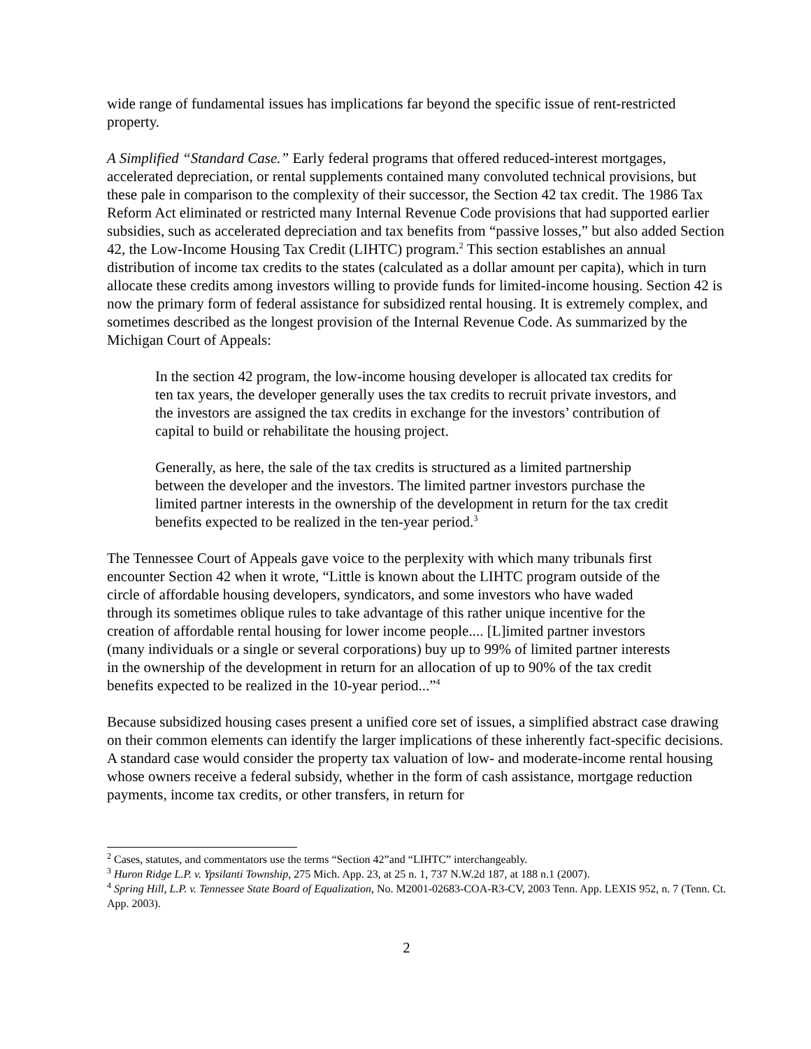wide range of fundamental issues has implications far beyond the specific issue of rent-restricted property.
A Simplified “Standard Case.” Early federal programs that offered reduced-interest mortgages, accelerated depreciation, or rental supplements contained many convoluted technical provisions, but these pale in comparison to the complexity of their successor, the Section 42 tax credit. The 1986 Tax Reform Act eliminated or restricted many Internal Revenue Code provisions that had supported earlier subsidies, such as accelerated depreciation and tax benefits from “passive losses,” but also added Section 42, the Low-Income Housing Tax Credit (LIHTC) program.<sup>2</sup> This section establishes an annual distribution of income tax credits to the states (calculated as a dollar amount per capita), which in turn allocate these credits among investors willing to provide funds for limited-income housing. Section 42 is now the primary form of federal assistance for subsidized rental housing. It is extremely complex, and sometimes described as the longest provision of the Internal Revenue Code. As summarized by the Michigan Court of Appeals:
In the section 42 program, the low-income housing developer is allocated tax credits for ten tax years, the developer generally uses the tax credits to recruit private investors, and the investors are assigned the tax credits in exchange for the investors’ contribution of capital to build or rehabilitate the housing project.
Generally, as here, the sale of the tax credits is structured as a limited partnership between the developer and the investors. The limited partner investors purchase the limited partner interests in the ownership of the development in return for the tax credit benefits expected to be realized in the ten-year period.<sup>3</sup>
The Tennessee Court of Appeals gave voice to the perplexity with which many tribunals first encounter Section 42 when it wrote, “Little is known about the LIHTC program outside of the circle of affordable housing developers, syndicators, and some investors who have waded through its sometimes oblique rules to take advantage of this rather unique incentive for the creation of affordable rental housing for lower income people.... [L]imited partner investors (many individuals or a single or several corporations) buy up to 99% of limited partner interests in the ownership of the development in return for an allocation of up to 90% of the tax credit benefits expected to be realized in the 10-year period...”<sup>4</sup>
Because subsidized housing cases present a unified core set of issues, a simplified abstract case drawing on their common elements can identify the larger implications of these inherently fact-specific decisions. A standard case would consider the property tax valuation of low- and moderate-income rental housing whose owners receive a federal subsidy, whether in the form of cash assistance, mortgage reduction payments, income tax credits, or other transfers, in return for
<sup>2</sup> Cases, statutes, and commentators use the terms “Section 42”and “LIHTC” interchangeably.
<sup>3</sup> Huron Ridge L.P. v. Ypsilanti Township, 275 Mich. App. 23, at 25 n. 1, 737 N.W.2d 187, at 188 n.1 (2007).
<sup>4</sup> Spring Hill, L.P. v. Tennessee State Board of Equalization, No. M2001-02683-COA-R3-CV, 2003 Tenn. App. LEXIS 952, n. 7 (Tenn. Ct. App. 2003).
2